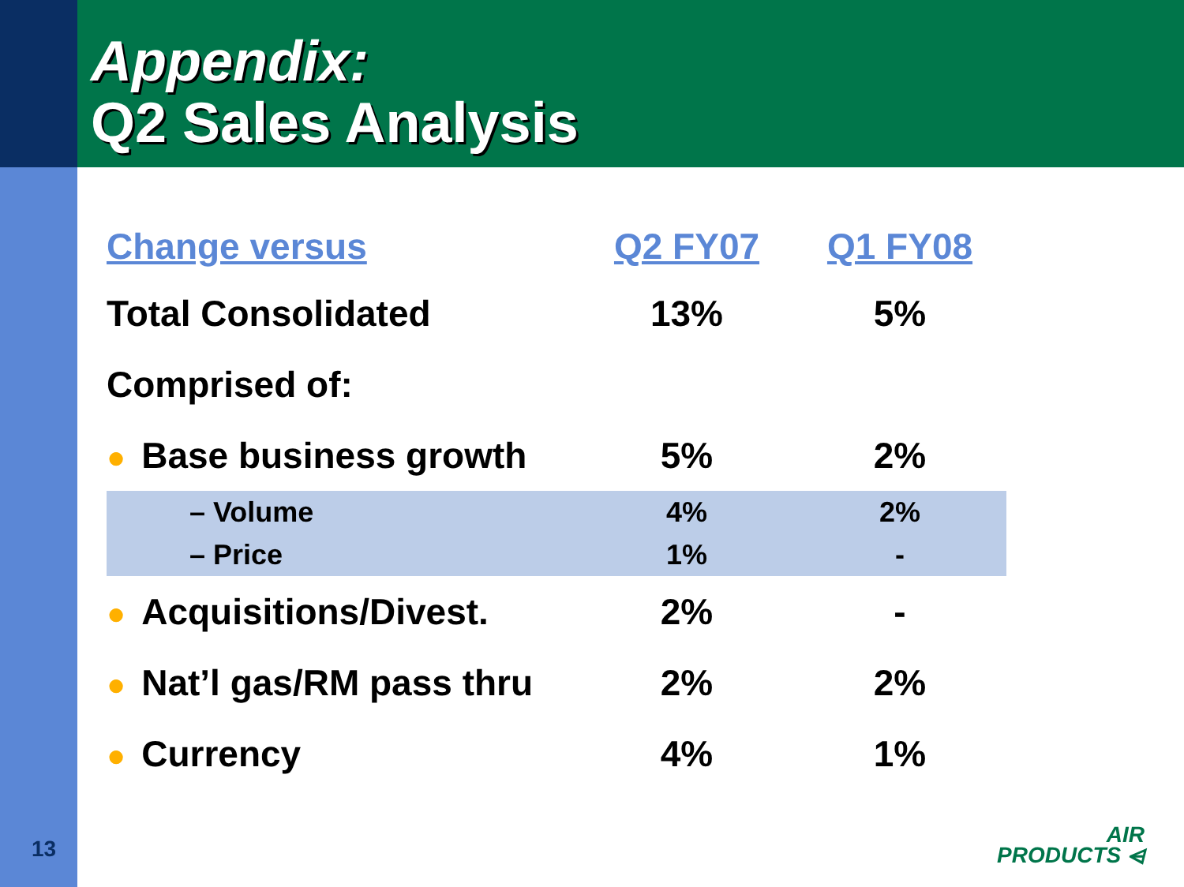Appendix:
Q2 Sales Analysis
| Change versus | Q2 FY07 | Q1 FY08 |
| --- | --- | --- |
| Total Consolidated | 13% | 5% |
| Comprised of: | | |
| ● Base business growth | 5% | 2% |
| – Volume | 4% | 2% |
| – Price | 1% | - |
| ● Acquisitions/Divest. | 2% | - |
| ● Nat’l gas/RM pass thru | 2% | 2% |
| ● Currency | 4% | 1% |
13
AIR
PRODUCTS ⩤